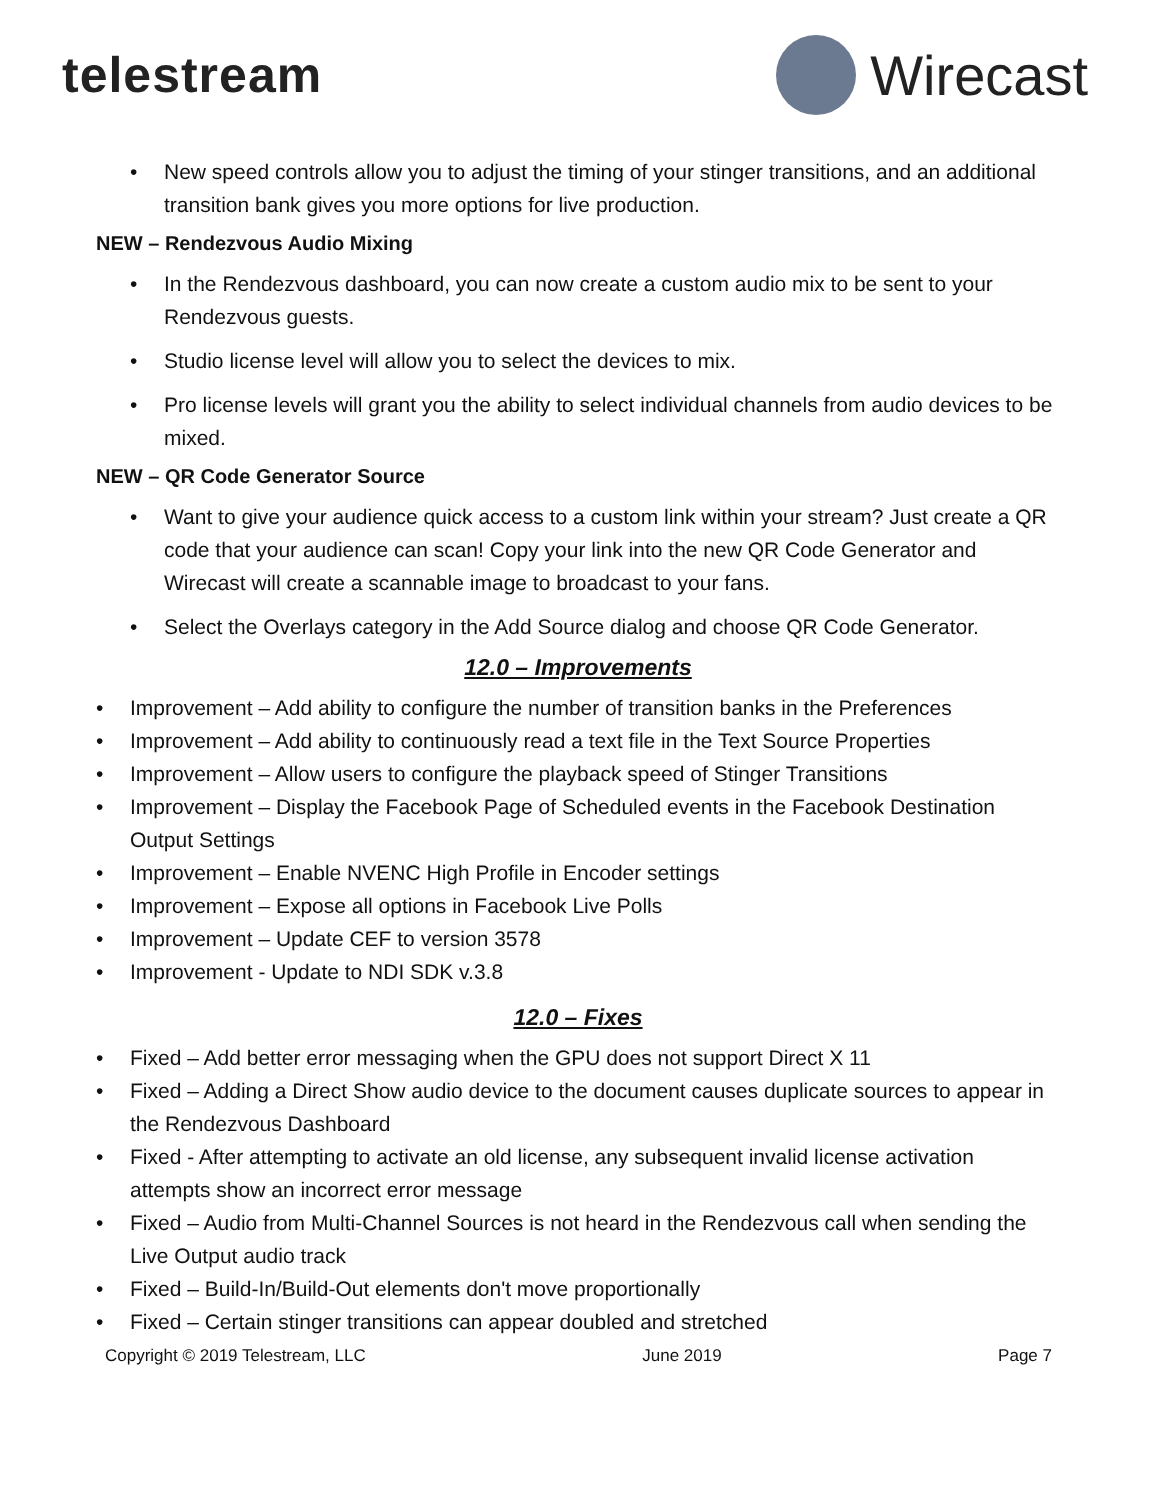telestream Wirecast
• New speed controls allow you to adjust the timing of your stinger transitions, and an additional transition bank gives you more options for live production.
NEW – Rendezvous Audio Mixing
• In the Rendezvous dashboard, you can now create a custom audio mix to be sent to your Rendezvous guests.
• Studio license level will allow you to select the devices to mix.
• Pro license levels will grant you the ability to select individual channels from audio devices to be mixed.
NEW – QR Code Generator Source
• Want to give your audience quick access to a custom link within your stream? Just create a QR code that your audience can scan! Copy your link into the new QR Code Generator and Wirecast will create a scannable image to broadcast to your fans.
• Select the Overlays category in the Add Source dialog and choose QR Code Generator.
12.0 – Improvements
• Improvement – Add ability to configure the number of transition banks in the Preferences
• Improvement – Add ability to continuously read a text file in the Text Source Properties
• Improvement – Allow users to configure the playback speed of Stinger Transitions
• Improvement – Display the Facebook Page of Scheduled events in the Facebook Destination Output Settings
• Improvement – Enable NVENC High Profile in Encoder settings
• Improvement – Expose all options in Facebook Live Polls
• Improvement – Update CEF to version 3578
• Improvement - Update to NDI SDK v.3.8
12.0 – Fixes
• Fixed – Add better error messaging when the GPU does not support Direct X 11
• Fixed – Adding a Direct Show audio device to the document causes duplicate sources to appear in the Rendezvous Dashboard
• Fixed - After attempting to activate an old license, any subsequent invalid license activation attempts show an incorrect error message
• Fixed – Audio from Multi-Channel Sources is not heard in the Rendezvous call when sending the Live Output audio track
• Fixed – Build-In/Build-Out elements don't move proportionally
• Fixed – Certain stinger transitions can appear doubled and stretched
Copyright © 2019 Telestream, LLC June 2019 Page 7